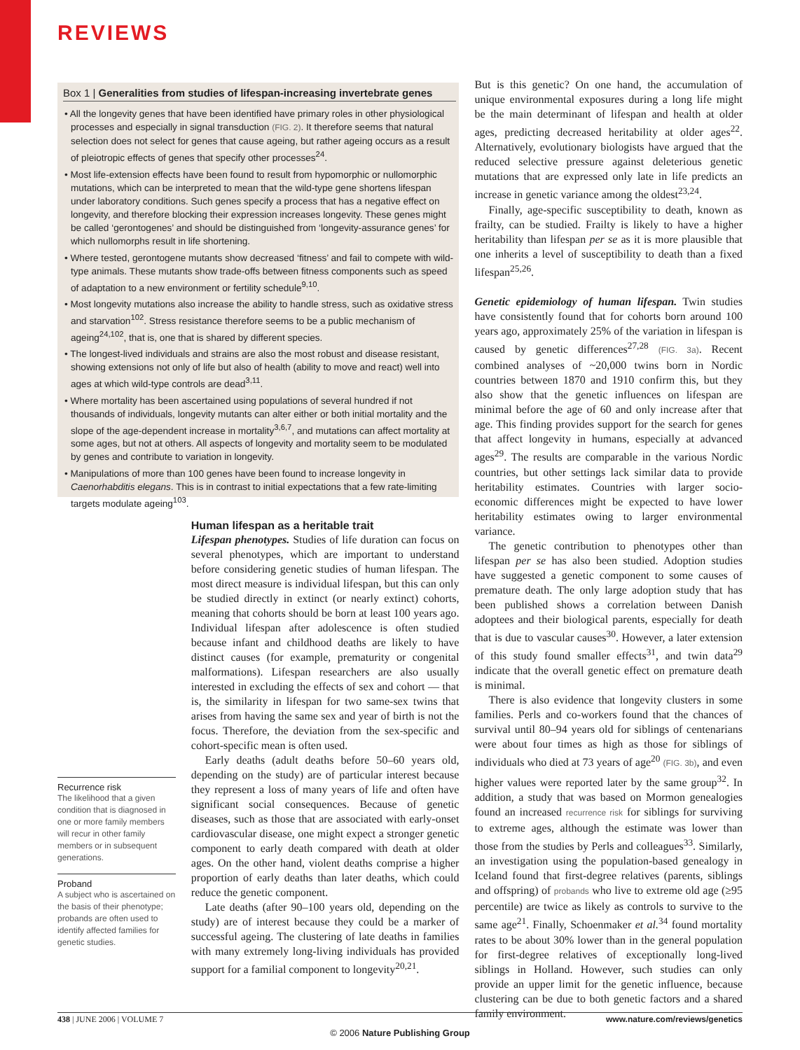REVIEWS
Box 1 | Generalities from studies of lifespan-increasing invertebrate genes
• All the longevity genes that have been identified have primary roles in other physiological processes and especially in signal transduction (FIG. 2). It therefore seems that natural selection does not select for genes that cause ageing, but rather ageing occurs as a result of pleiotropic effects of genes that specify other processes<sup>24</sup>.
• Most life-extension effects have been found to result from hypomorphic or nullomorphic mutations, which can be interpreted to mean that the wild-type gene shortens lifespan under laboratory conditions. Such genes specify a process that has a negative effect on longevity, and therefore blocking their expression increases longevity. These genes might be called ‘gerontogenes’ and should be distinguished from ‘longevity-assurance genes’ for which nullomorphs result in life shortening.
• Where tested, gerontogene mutants show decreased ‘fitness’ and fail to compete with wild-type animals. These mutants show trade-offs between fitness components such as speed of adaptation to a new environment or fertility schedule<sup>9,10</sup>.
• Most longevity mutations also increase the ability to handle stress, such as oxidative stress and starvation<sup>102</sup>. Stress resistance therefore seems to be a public mechanism of ageing<sup>24,102</sup>, that is, one that is shared by different species.
• The longest-lived individuals and strains are also the most robust and disease resistant, showing extensions not only of life but also of health (ability to move and react) well into ages at which wild-type controls are dead<sup>3,11</sup>.
• Where mortality has been ascertained using populations of several hundred if not thousands of individuals, longevity mutants can alter either or both initial mortality and the slope of the age-dependent increase in mortality<sup>3,6,7</sup>, and mutations can affect mortality at some ages, but not at others. All aspects of longevity and mortality seem to be modulated by genes and contribute to variation in longevity.
• Manipulations of more than 100 genes have been found to increase longevity in Caenorhabditis elegans. This is in contrast to initial expectations that a few rate-limiting targets modulate ageing<sup>103</sup>.
Recurrence risk
The likelihood that a given condition that is diagnosed in one or more family members will recur in other family members or in subsequent generations.
Proband
A subject who is ascertained on the basis of their phenotype; probands are often used to identify affected families for genetic studies.
Human lifespan as a heritable trait
Lifespan phenotypes. Studies of life duration can focus on several phenotypes, which are important to understand before considering genetic studies of human lifespan. The most direct measure is individual lifespan, but this can only be studied directly in extinct (or nearly extinct) cohorts, meaning that cohorts should be born at least 100 years ago. Individual lifespan after adolescence is often studied because infant and childhood deaths are likely to have distinct causes (for example, prematurity or congenital malformations). Lifespan researchers are also usually interested in excluding the effects of sex and cohort — that is, the similarity in lifespan for two same-sex twins that arises from having the same sex and year of birth is not the focus. Therefore, the deviation from the sex-specific and cohort-specific mean is often used.
Early deaths (adult deaths before 50–60 years old, depending on the study) are of particular interest because they represent a loss of many years of life and often have significant social consequences. Because of genetic diseases, such as those that are associated with early-onset cardiovascular disease, one might expect a stronger genetic component to early death compared with death at older ages. On the other hand, violent deaths comprise a higher proportion of early deaths than later deaths, which could reduce the genetic component.
Late deaths (after 90–100 years old, depending on the study) are of interest because they could be a marker of successful ageing. The clustering of late deaths in families with many extremely long-living individuals has provided support for a familial component to longevity<sup>20,21</sup>.
But is this genetic? On one hand, the accumulation of unique environmental exposures during a long life might be the main determinant of lifespan and health at older ages, predicting decreased heritability at older ages<sup>22</sup>. Alternatively, evolutionary biologists have argued that the reduced selective pressure against deleterious genetic mutations that are expressed only late in life predicts an increase in genetic variance among the oldest<sup>23,24</sup>.
Finally, age-specific susceptibility to death, known as frailty, can be studied. Frailty is likely to have a higher heritability than lifespan per se as it is more plausible that one inherits a level of susceptibility to death than a fixed lifespan<sup>25,26</sup>.
Genetic epidemiology of human lifespan. Twin studies have consistently found that for cohorts born around 100 years ago, approximately 25% of the variation in lifespan is caused by genetic differences<sup>27,28</sup> (FIG. 3a). Recent combined analyses of ~20,000 twins born in Nordic countries between 1870 and 1910 confirm this, but they also show that the genetic influences on lifespan are minimal before the age of 60 and only increase after that age. This finding provides support for the search for genes that affect longevity in humans, especially at advanced ages<sup>29</sup>. The results are comparable in the various Nordic countries, but other settings lack similar data to provide heritability estimates. Countries with larger socio-economic differences might be expected to have lower heritability estimates owing to larger environmental variance.
The genetic contribution to phenotypes other than lifespan per se has also been studied. Adoption studies have suggested a genetic component to some causes of premature death. The only large adoption study that has been published shows a correlation between Danish adoptees and their biological parents, especially for death that is due to vascular causes<sup>30</sup>. However, a later extension of this study found smaller effects<sup>31</sup>, and twin data<sup>29</sup> indicate that the overall genetic effect on premature death is minimal.
There is also evidence that longevity clusters in some families. Perls and co-workers found that the chances of survival until 80–94 years old for siblings of centenarians were about four times as high as those for siblings of individuals who died at 73 years of age<sup>20</sup> (FIG. 3b), and even higher values were reported later by the same group<sup>32</sup>. In addition, a study that was based on Mormon genealogies found an increased recurrence risk for siblings for surviving to extreme ages, although the estimate was lower than those from the studies by Perls and colleagues<sup>33</sup>. Similarly, an investigation using the population-based genealogy in Iceland found that first-degree relatives (parents, siblings and offspring) of probands who live to extreme old age (≥95 percentile) are twice as likely as controls to survive to the same age<sup>21</sup>. Finally, Schoenmaker et al.<sup>34</sup> found mortality rates to be about 30% lower than in the general population for first-degree relatives of exceptionally long-lived siblings in Holland. However, such studies can only provide an upper limit for the genetic influence, because clustering can be due to both genetic factors and a shared family environment.
438 | JUNE 2006 | VOLUME 7 www.nature.com/reviews/genetics
© 2006 Nature Publishing Group